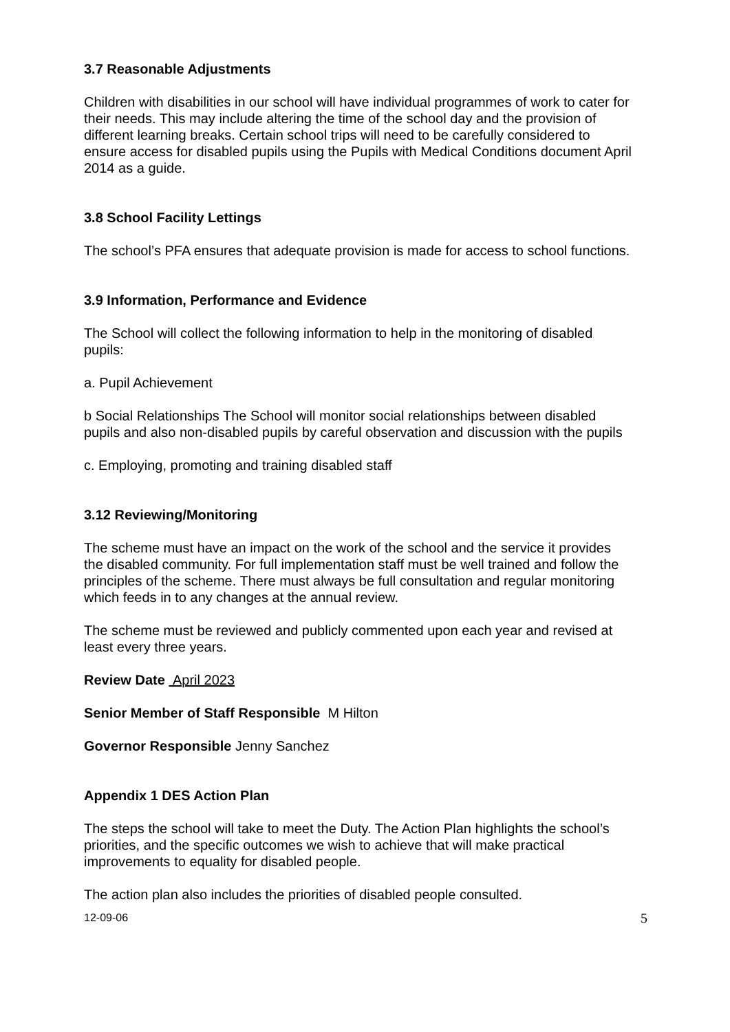3.7 Reasonable Adjustments
Children with disabilities in our school will have individual programmes of work to cater for their needs. This may include altering the time of the school day and the provision of different learning breaks. Certain school trips will need to be carefully considered to ensure access for disabled pupils using the Pupils with Medical Conditions document April 2014 as a guide.
3.8 School Facility Lettings
The school’s PFA ensures that adequate provision is made for access to school functions.
3.9 Information, Performance and Evidence
The School will collect the following information to help in the monitoring of disabled pupils:
a. Pupil Achievement
b Social Relationships The School will monitor social relationships between disabled pupils and also non-disabled pupils by careful observation and discussion with the pupils
c. Employing, promoting and training disabled staff
3.12 Reviewing/Monitoring
The scheme must have an impact on the work of the school and the service it provides the disabled community. For full implementation staff must be well trained and follow the principles of the scheme. There must always be full consultation and regular monitoring which feeds in to any changes at the annual review.
The scheme must be reviewed and publicly commented upon each year and revised at least every three years.
Review Date April 2023
Senior Member of Staff Responsible M Hilton
Governor Responsible Jenny Sanchez
Appendix 1 DES Action Plan
The steps the school will take to meet the Duty. The Action Plan highlights the school’s priorities, and the specific outcomes we wish to achieve that will make practical improvements to equality for disabled people.
The action plan also includes the priorities of disabled people consulted.
12-09-06 5